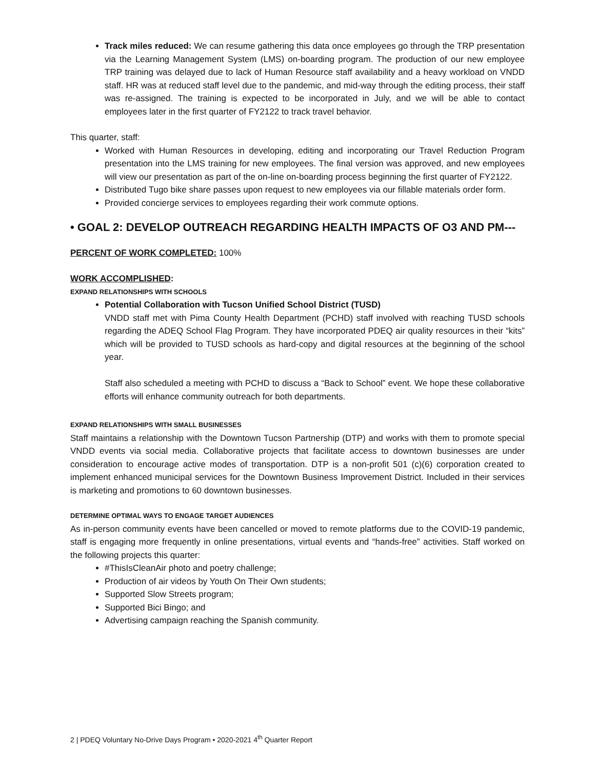Track miles reduced: We can resume gathering this data once employees go through the TRP presentation via the Learning Management System (LMS) on-boarding program. The production of our new employee TRP training was delayed due to lack of Human Resource staff availability and a heavy workload on VNDD staff. HR was at reduced staff level due to the pandemic, and mid-way through the editing process, their staff was re-assigned. The training is expected to be incorporated in July, and we will be able to contact employees later in the first quarter of FY2122 to track travel behavior.
This quarter, staff:
Worked with Human Resources in developing, editing and incorporating our Travel Reduction Program presentation into the LMS training for new employees. The final version was approved, and new employees will view our presentation as part of the on-line on-boarding process beginning the first quarter of FY2122.
Distributed Tugo bike share passes upon request to new employees via our fillable materials order form.
Provided concierge services to employees regarding their work commute options.
• GOAL 2: DEVELOP OUTREACH REGARDING HEALTH IMPACTS OF O3 AND PM---
PERCENT OF WORK COMPLETED: 100%
WORK ACCOMPLISHED:
EXPAND RELATIONSHIPS WITH SCHOOLS
Potential Collaboration with Tucson Unified School District (TUSD)
VNDD staff met with Pima County Health Department (PCHD) staff involved with reaching TUSD schools regarding the ADEQ School Flag Program. They have incorporated PDEQ air quality resources in their “kits” which will be provided to TUSD schools as hard-copy and digital resources at the beginning of the school year.
Staff also scheduled a meeting with PCHD to discuss a “Back to School” event. We hope these collaborative efforts will enhance community outreach for both departments.
EXPAND RELATIONSHIPS WITH SMALL BUSINESSES
Staff maintains a relationship with the Downtown Tucson Partnership (DTP) and works with them to promote special VNDD events via social media. Collaborative projects that facilitate access to downtown businesses are under consideration to encourage active modes of transportation. DTP is a non-profit 501 (c)(6) corporation created to implement enhanced municipal services for the Downtown Business Improvement District. Included in their services is marketing and promotions to 60 downtown businesses.
DETERMINE OPTIMAL WAYS TO ENGAGE TARGET AUDIENCES
As in-person community events have been cancelled or moved to remote platforms due to the COVID-19 pandemic, staff is engaging more frequently in online presentations, virtual events and “hands-free” activities. Staff worked on the following projects this quarter:
#ThisIsCleanAir photo and poetry challenge;
Production of air videos by Youth On Their Own students;
Supported Slow Streets program;
Supported Bici Bingo; and
Advertising campaign reaching the Spanish community.
2 | PDEQ Voluntary No-Drive Days Program • 2020-2021 4<sup>th</sup> Quarter Report